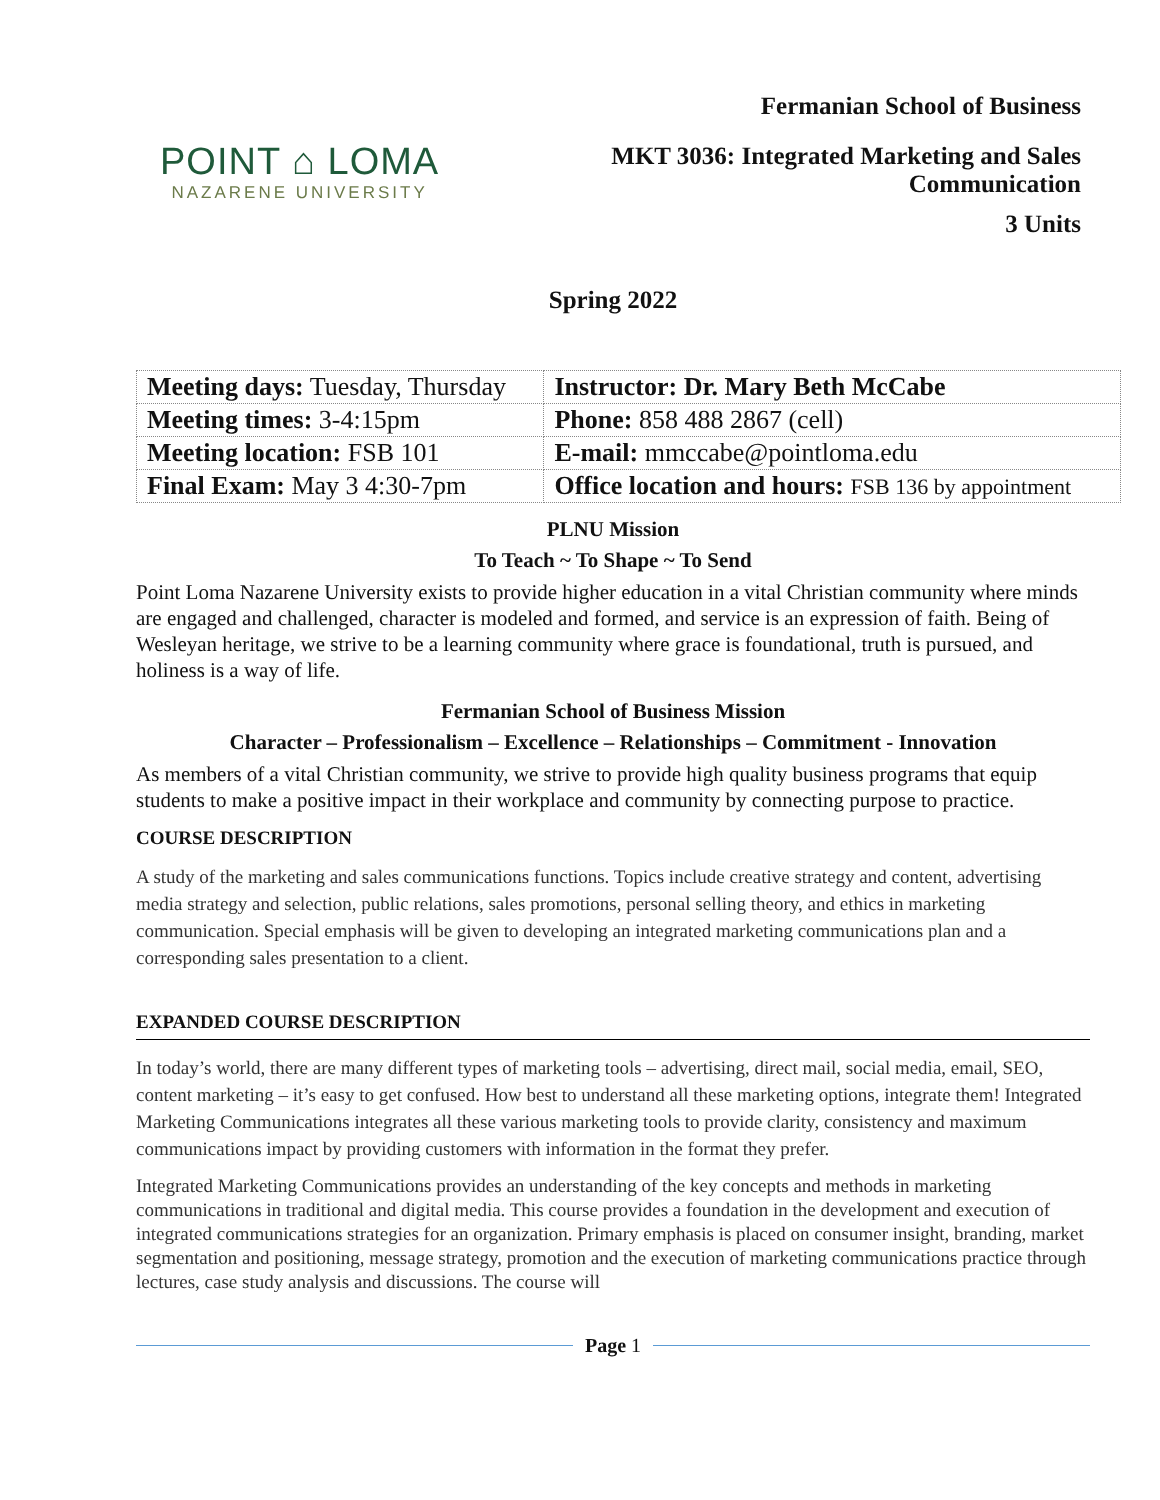POINT ⌂ LOMA
NAZARENE UNIVERSITY
Fermanian School of Business
MKT 3036: Integrated Marketing and Sales
Communication
3 Units
Spring 2022
| Meeting days: Tuesday, Thursday | Instructor: Dr. Mary Beth McCabe |
| Meeting times: 3-4:15pm | Phone: 858 488 2867 (cell) |
| Meeting location: FSB 101 | E-mail: mmccabe@pointloma.edu |
| Final Exam: May 3 4:30-7pm | Office location and hours: FSB 136 by appointment |
PLNU Mission
To Teach ~ To Shape ~ To Send
Point Loma Nazarene University exists to provide higher education in a vital Christian community where minds are engaged and challenged, character is modeled and formed, and service is an expression of faith. Being of Wesleyan heritage, we strive to be a learning community where grace is foundational, truth is pursued, and holiness is a way of life.
Fermanian School of Business Mission
Character – Professionalism – Excellence – Relationships – Commitment - Innovation
As members of a vital Christian community, we strive to provide high quality business programs that equip students to make a positive impact in their workplace and community by connecting purpose to practice.
COURSE DESCRIPTION
A study of the marketing and sales communications functions. Topics include creative strategy and content, advertising media strategy and selection, public relations, sales promotions, personal selling theory, and ethics in marketing communication. Special emphasis will be given to developing an integrated marketing communications plan and a corresponding sales presentation to a client.
EXPANDED COURSE DESCRIPTION
In today’s world, there are many different types of marketing tools – advertising, direct mail, social media, email, SEO, content marketing – it’s easy to get confused. How best to understand all these marketing options, integrate them! Integrated Marketing Communications integrates all these various marketing tools to provide clarity, consistency and maximum communications impact by providing customers with information in the format they prefer.
Integrated Marketing Communications provides an understanding of the key concepts and methods in marketing communications in traditional and digital media. This course provides a foundation in the development and execution of integrated communications strategies for an organization. Primary emphasis is placed on consumer insight, branding, market segmentation and positioning, message strategy, promotion and the execution of marketing communications practice through lectures, case study analysis and discussions. The course will
Page 1